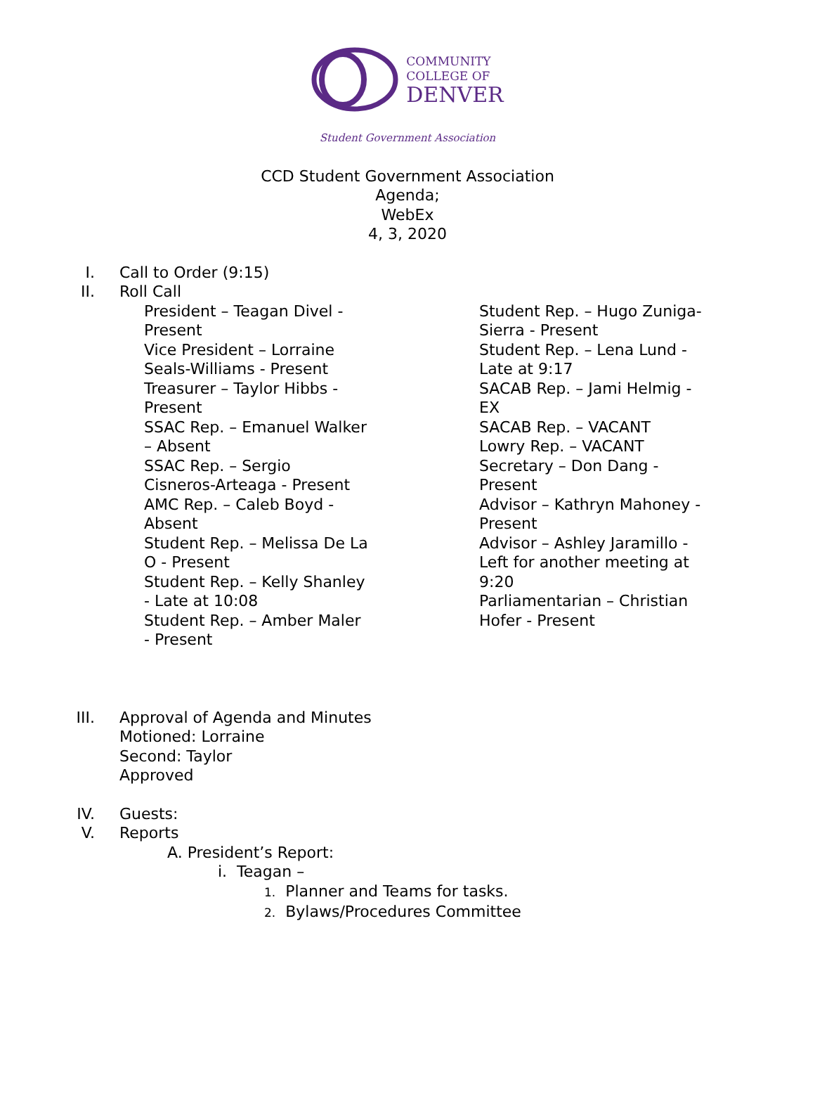COMMUNITY
COLLEGE OF
DENVER
Student Government Association
CCD Student Government Association
Agenda;
WebEx
4, 3, 2020
I. Call to Order (9:15)
II. Roll Call
President – Teagan Divel -
Present
Vice President – Lorraine
Seals-Williams - Present
Treasurer – Taylor Hibbs -
Present
SSAC Rep. – Emanuel Walker
– Absent
SSAC Rep. – Sergio
Cisneros-Arteaga - Present
AMC Rep. – Caleb Boyd -
Absent
Student Rep. – Melissa De La
O - Present
Student Rep. – Kelly Shanley
- Late at 10:08
Student Rep. – Amber Maler
- Present
Student Rep. – Hugo Zuniga-
Sierra - Present
Student Rep. – Lena Lund -
Late at 9:17
SACAB Rep. – Jami Helmig -
EX
SACAB Rep. – VACANT
Lowry Rep. – VACANT
Secretary – Don Dang -
Present
Advisor – Kathryn Mahoney -
Present
Advisor – Ashley Jaramillo -
Left for another meeting at
9:20
Parliamentarian – Christian
Hofer - Present
III. Approval of Agenda and Minutes
Motioned: Lorraine
Second: Taylor
Approved
IV. Guests:
V. Reports
A. President’s Report:
i. Teagan –
1. Planner and Teams for tasks.
2. Bylaws/Procedures Committee